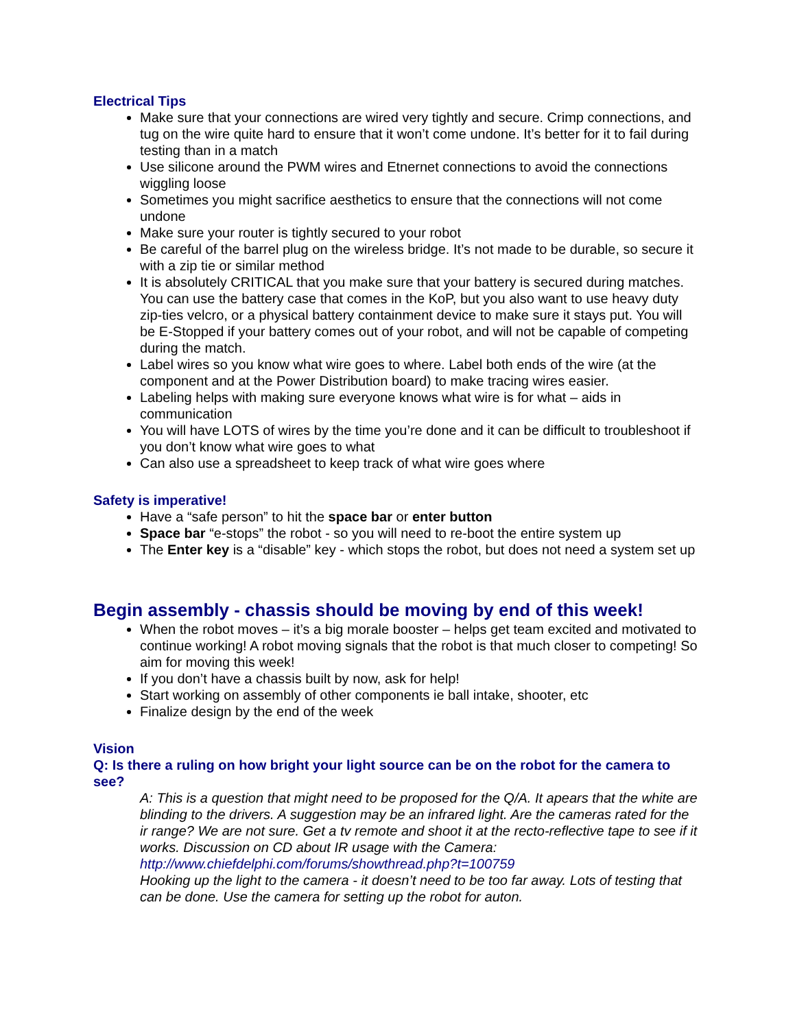Electrical Tips
Make sure that your connections are wired very tightly and secure. Crimp connections, and tug on the wire quite hard to ensure that it won’t come undone. It’s better for it to fail during testing than in a match
Use silicone around the PWM wires and Etnernet connections to avoid the connections wiggling loose
Sometimes you might sacrifice aesthetics to ensure that the connections will not come undone
Make sure your router is tightly secured to your robot
Be careful of the barrel plug on the wireless bridge. It’s not made to be durable, so secure it with a zip tie or similar method
It is absolutely CRITICAL that you make sure that your battery is secured during matches. You can use the battery case that comes in the KoP, but you also want to use heavy duty zip-ties velcro, or a physical battery containment device to make sure it stays put. You will be E-Stopped if your battery comes out of your robot, and will not be capable of competing during the match.
Label wires so you know what wire goes to where. Label both ends of the wire (at the component and at the Power Distribution board) to make tracing wires easier.
Labeling helps with making sure everyone knows what wire is for what – aids in communication
You will have LOTS of wires by the time you’re done and it can be difficult to troubleshoot if you don’t know what wire goes to what
Can also use a spreadsheet to keep track of what wire goes where
Safety is imperative!
Have a “safe person” to hit the space bar or enter button
Space bar “e-stops” the robot - so you will need to re-boot the entire system up
The Enter key is a “disable” key - which stops the robot, but does not need a system set up
Begin assembly - chassis should be moving by end of this week!
When the robot moves – it’s a big morale booster – helps get team excited and motivated to continue working! A robot moving signals that the robot is that much closer to competing! So aim for moving this week!
If you don’t have a chassis built by now, ask for help!
Start working on assembly of other components ie ball intake, shooter, etc
Finalize design by the end of the week
Vision
Q: Is there a ruling on how bright your light source can be on the robot for the camera to see?
A: This is a question that might need to be proposed for the Q/A. It apears that the white are blinding to the drivers. A suggestion may be an infrared light. Are the cameras rated for the ir range? We are not sure. Get a tv remote and shoot it at the recto-reflective tape to see if it works. Discussion on CD about IR usage with the Camera:
http://www.chiefdelphi.com/forums/showthread.php?t=100759
Hooking up the light to the camera - it doesn’t need to be too far away. Lots of testing that can be done. Use the camera for setting up the robot for auton.